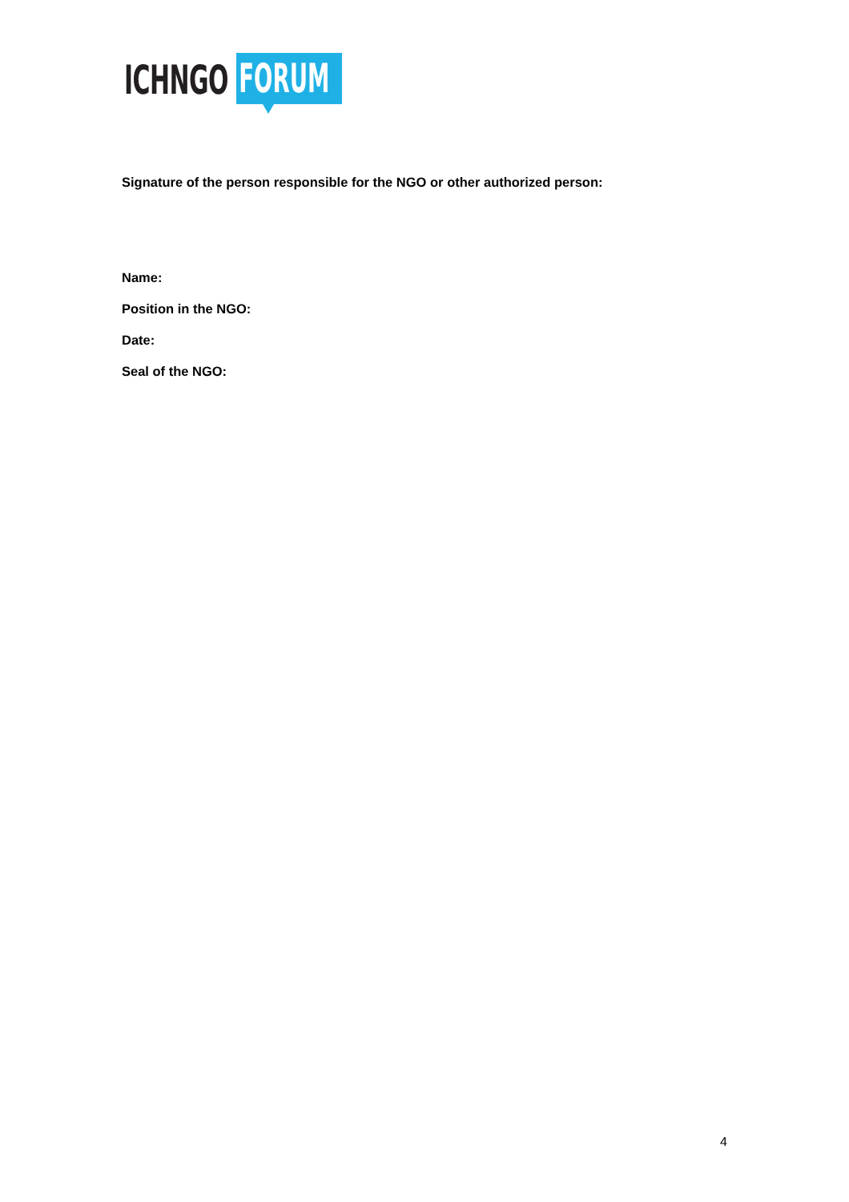ICHNGO
FORUM
Signature of the person responsible for the NGO or other authorized person:
Name:
Position in the NGO:
Date:
Seal of the NGO:
4